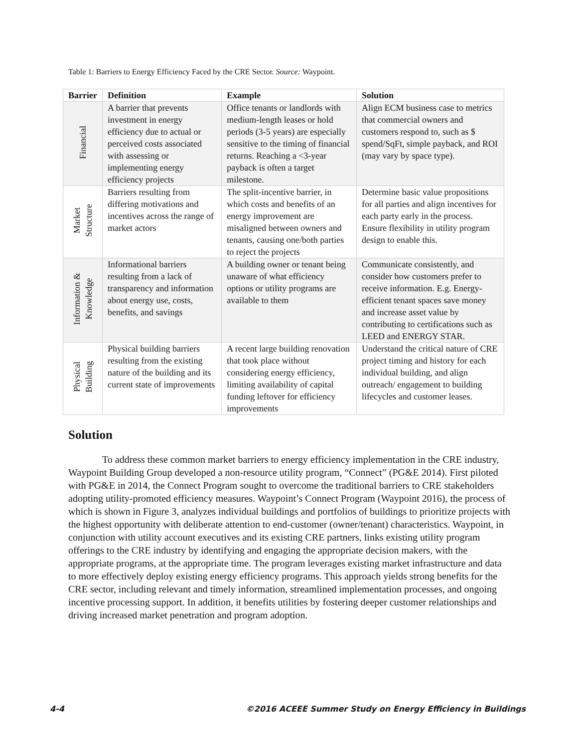Table 1: Barriers to Energy Efficiency Faced by the CRE Sector. Source: Waypoint.
| Barrier | Definition | Example | Solution |
| --- | --- | --- | --- |
| Financial | A barrier that prevents investment in energy efficiency due to actual or perceived costs associated with assessing or implementing energy efficiency projects | Office tenants or landlords with medium-length leases or hold periods (3-5 years) are especially sensitive to the timing of financial returns. Reaching a <3-year payback is often a target milestone. | Align ECM business case to metrics that commercial owners and customers respond to, such as $ spend/SqFt, simple payback, and ROI (may vary by space type). |
| Market Structure | Barriers resulting from differing motivations and incentives across the range of market actors | The split-incentive barrier, in which costs and benefits of an energy improvement are misaligned between owners and tenants, causing one/both parties to reject the projects | Determine basic value propositions for all parties and align incentives for each party early in the process. Ensure flexibility in utility program design to enable this. |
| Information & Knowledge | Informational barriers resulting from a lack of transparency and information about energy use, costs, benefits, and savings | A building owner or tenant being unaware of what efficiency options or utility programs are available to them | Communicate consistently, and consider how customers prefer to receive information. E.g. Energy-efficient tenant spaces save money and increase asset value by contributing to certifications such as LEED and ENERGY STAR. |
| Physical Building | Physical building barriers resulting from the existing nature of the building and its current state of improvements | A recent large building renovation that took place without considering energy efficiency, limiting availability of capital funding leftover for efficiency improvements | Understand the critical nature of CRE project timing and history for each individual building, and align outreach/ engagement to building lifecycles and customer leases. |
Solution
To address these common market barriers to energy efficiency implementation in the CRE industry, Waypoint Building Group developed a non-resource utility program, “Connect” (PG&E 2014). First piloted with PG&E in 2014, the Connect Program sought to overcome the traditional barriers to CRE stakeholders adopting utility-promoted efficiency measures. Waypoint’s Connect Program (Waypoint 2016), the process of which is shown in Figure 3, analyzes individual buildings and portfolios of buildings to prioritize projects with the highest opportunity with deliberate attention to end-customer (owner/tenant) characteristics. Waypoint, in conjunction with utility account executives and its existing CRE partners, links existing utility program offerings to the CRE industry by identifying and engaging the appropriate decision makers, with the appropriate programs, at the appropriate time. The program leverages existing market infrastructure and data to more effectively deploy existing energy efficiency programs. This approach yields strong benefits for the CRE sector, including relevant and timely information, streamlined implementation processes, and ongoing incentive processing support. In addition, it benefits utilities by fostering deeper customer relationships and driving increased market penetration and program adoption.
4-4 ©2016 ACEEE Summer Study on Energy Efficiency in Buildings